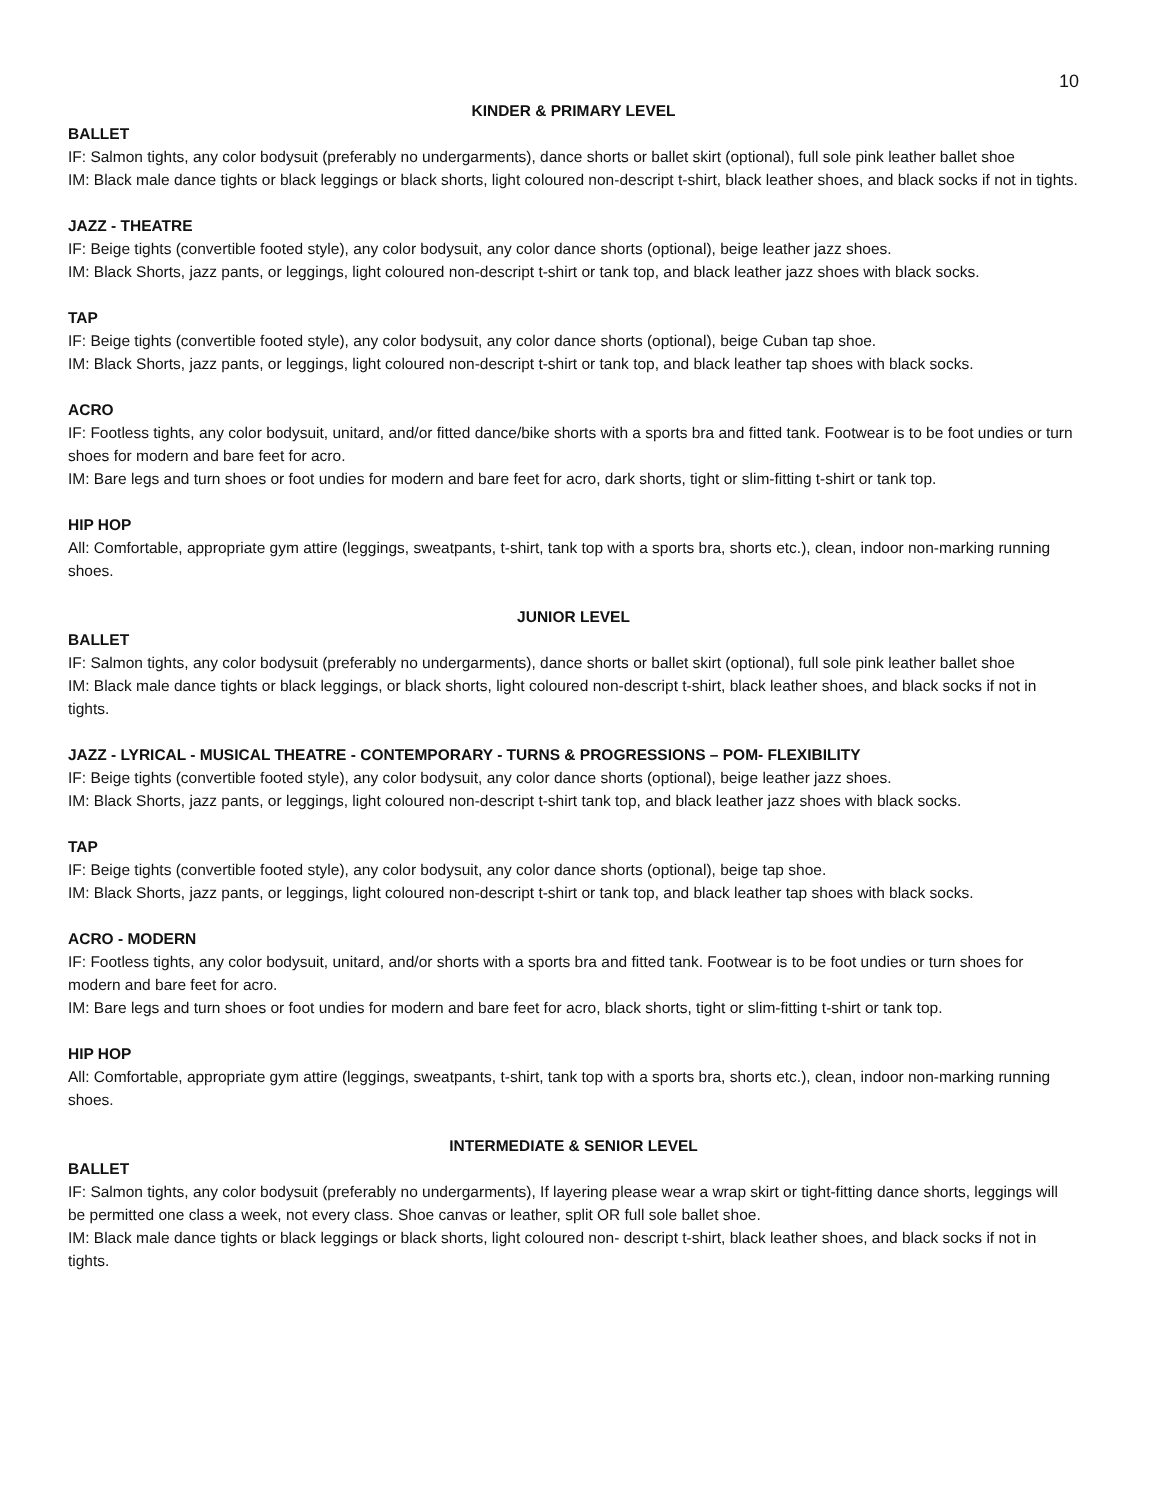10
KINDER & PRIMARY LEVEL
BALLET
IF: Salmon tights, any color bodysuit (preferably no undergarments), dance shorts or ballet skirt (optional), full sole pink leather ballet shoe
IM: Black male dance tights or black leggings or black shorts, light coloured non-descript t-shirt, black leather shoes, and black socks if not in tights.
JAZZ - THEATRE
IF: Beige tights (convertible footed style), any color bodysuit, any color dance shorts (optional), beige leather jazz shoes.
IM: Black Shorts, jazz pants, or leggings, light coloured non-descript t-shirt or tank top, and black leather jazz shoes with black socks.
TAP
IF: Beige tights (convertible footed style), any color bodysuit, any color dance shorts (optional), beige Cuban tap shoe.
IM: Black Shorts, jazz pants, or leggings, light coloured non-descript t-shirt or tank top, and black leather tap shoes with black socks.
ACRO
IF: Footless tights, any color bodysuit, unitard, and/or fitted dance/bike shorts with a sports bra and fitted tank. Footwear is to be foot undies or turn shoes for modern and bare feet for acro.
IM: Bare legs and turn shoes or foot undies for modern and bare feet for acro, dark shorts, tight or slim-fitting t-shirt or tank top.
HIP HOP
All: Comfortable, appropriate gym attire (leggings, sweatpants, t-shirt, tank top with a sports bra, shorts etc.), clean, indoor non-marking running shoes.
JUNIOR LEVEL
BALLET
IF: Salmon tights, any color bodysuit (preferably no undergarments), dance shorts or ballet skirt (optional), full sole pink leather ballet shoe
IM: Black male dance tights or black leggings, or black shorts, light coloured non-descript t-shirt, black leather shoes, and black socks if not in tights.
JAZZ - LYRICAL - MUSICAL THEATRE - CONTEMPORARY - TURNS & PROGRESSIONS – POM- FLEXIBILITY
IF: Beige tights (convertible footed style), any color bodysuit, any color dance shorts (optional), beige leather jazz shoes.
IM: Black Shorts, jazz pants, or leggings, light coloured non-descript t-shirt tank top, and black leather jazz shoes with black socks.
TAP
IF: Beige tights (convertible footed style), any color bodysuit, any color dance shorts (optional), beige tap shoe.
IM: Black Shorts, jazz pants, or leggings, light coloured non-descript t-shirt or tank top, and black leather tap shoes with black socks.
ACRO - MODERN
IF: Footless tights, any color bodysuit, unitard, and/or shorts with a sports bra and fitted tank. Footwear is to be foot undies or turn shoes for modern and bare feet for acro.
IM: Bare legs and turn shoes or foot undies for modern and bare feet for acro, black shorts, tight or slim-fitting t-shirt or tank top.
HIP HOP
All: Comfortable, appropriate gym attire (leggings, sweatpants, t-shirt, tank top with a sports bra, shorts etc.), clean, indoor non-marking running shoes.
INTERMEDIATE & SENIOR LEVEL
BALLET
IF: Salmon tights, any color bodysuit (preferably no undergarments), If layering please wear a wrap skirt or tight-fitting dance shorts, leggings will be permitted one class a week, not every class. Shoe canvas or leather, split OR full sole ballet shoe.
IM: Black male dance tights or black leggings or black shorts, light coloured non- descript t-shirt, black leather shoes, and black socks if not in tights.